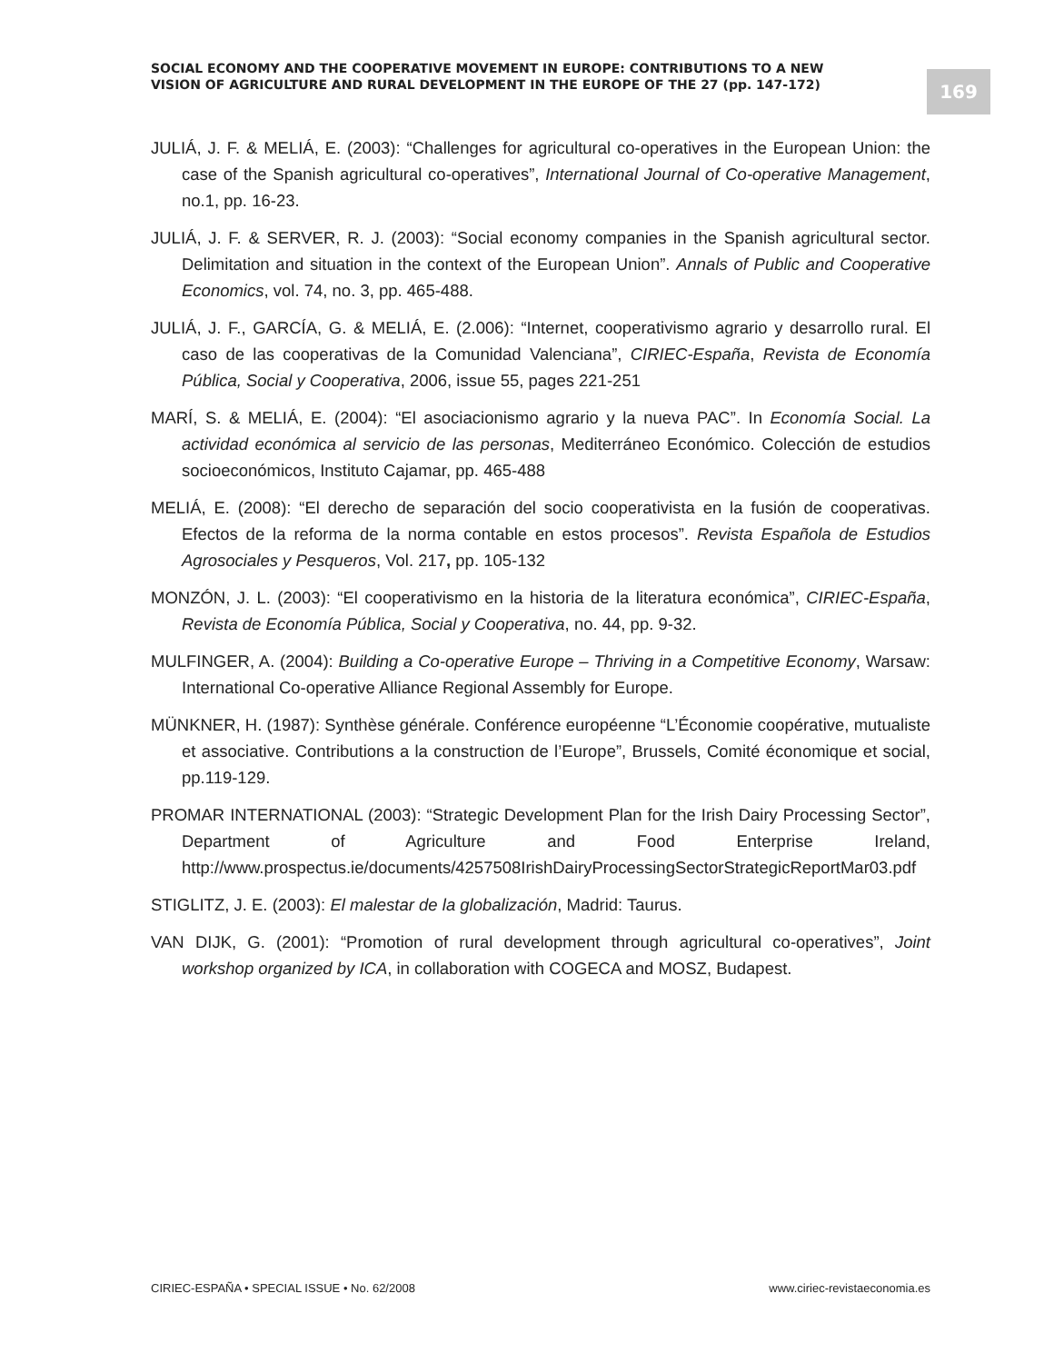SOCIAL ECONOMY AND THE COOPERATIVE MOVEMENT IN EUROPE: CONTRIBUTIONS TO A NEW VISION OF AGRICULTURE AND RURAL DEVELOPMENT IN THE EUROPE OF THE 27 (pp. 147-172)
169
JULIÁ, J. F. & MELIÁ, E. (2003): “Challenges for agricultural co-operatives in the European Union: the case of the Spanish agricultural co-operatives”, International Journal of Co-operative Management, no.1, pp. 16-23.
JULIÁ, J. F. & SERVER, R. J. (2003): “Social economy companies in the Spanish agricultural sector. Delimitation and situation in the context of the European Union”. Annals of Public and Cooperative Economics, vol. 74, no. 3, pp. 465-488.
JULIÁ, J. F., GARCÍA, G. & MELIÁ, E. (2.006): “Internet, cooperativismo agrario y desarrollo rural. El caso de las cooperativas de la Comunidad Valenciana”, CIRIEC-España, Revista de Economía Pública, Social y Cooperativa, 2006, issue 55, pages 221-251
MARÍ, S. & MELIÁ, E. (2004): “El asociacionismo agrario y la nueva PAC”. In Economía Social. La actividad económica al servicio de las personas, Mediterráneo Económico. Colección de estudios socioeconómicos, Instituto Cajamar, pp. 465-488
MELIÁ, E. (2008): “El derecho de separación del socio cooperativista en la fusión de cooperativas. Efectos de la reforma de la norma contable en estos procesos”. Revista Española de Estudios Agrosociales y Pesqueros, Vol. 217, pp. 105-132
MONZÓN, J. L. (2003): “El cooperativismo en la historia de la literatura económica”, CIRIEC-España, Revista de Economía Pública, Social y Cooperativa, no. 44, pp. 9-32.
MULFINGER, A. (2004): Building a Co-operative Europe – Thriving in a Competitive Economy, Warsaw: International Co-operative Alliance Regional Assembly for Europe.
MÜNKNER, H. (1987): Synthèse générale. Conférence européenne “L’Économie coopérative, mutualiste et associative. Contributions a la construction de l’Europe”, Brussels, Comité économique et social, pp.119-129.
PROMAR INTERNATIONAL (2003): “Strategic Development Plan for the Irish Dairy Processing Sector”, Department of Agriculture and Food Enterprise Ireland, http://www.prospectus.ie/documents/4257508IrishDairyProcessingSectorStrategicReportMar03.pdf
STIGLITZ, J. E. (2003): El malestar de la globalización, Madrid: Taurus.
VAN DIJK, G. (2001): “Promotion of rural development through agricultural co-operatives”, Joint workshop organized by ICA, in collaboration with COGECA and MOSZ, Budapest.
CIRIEC-ESPAÑA • SPECIAL ISSUE • No. 62/2008 www.ciriec-revistaeconomia.es